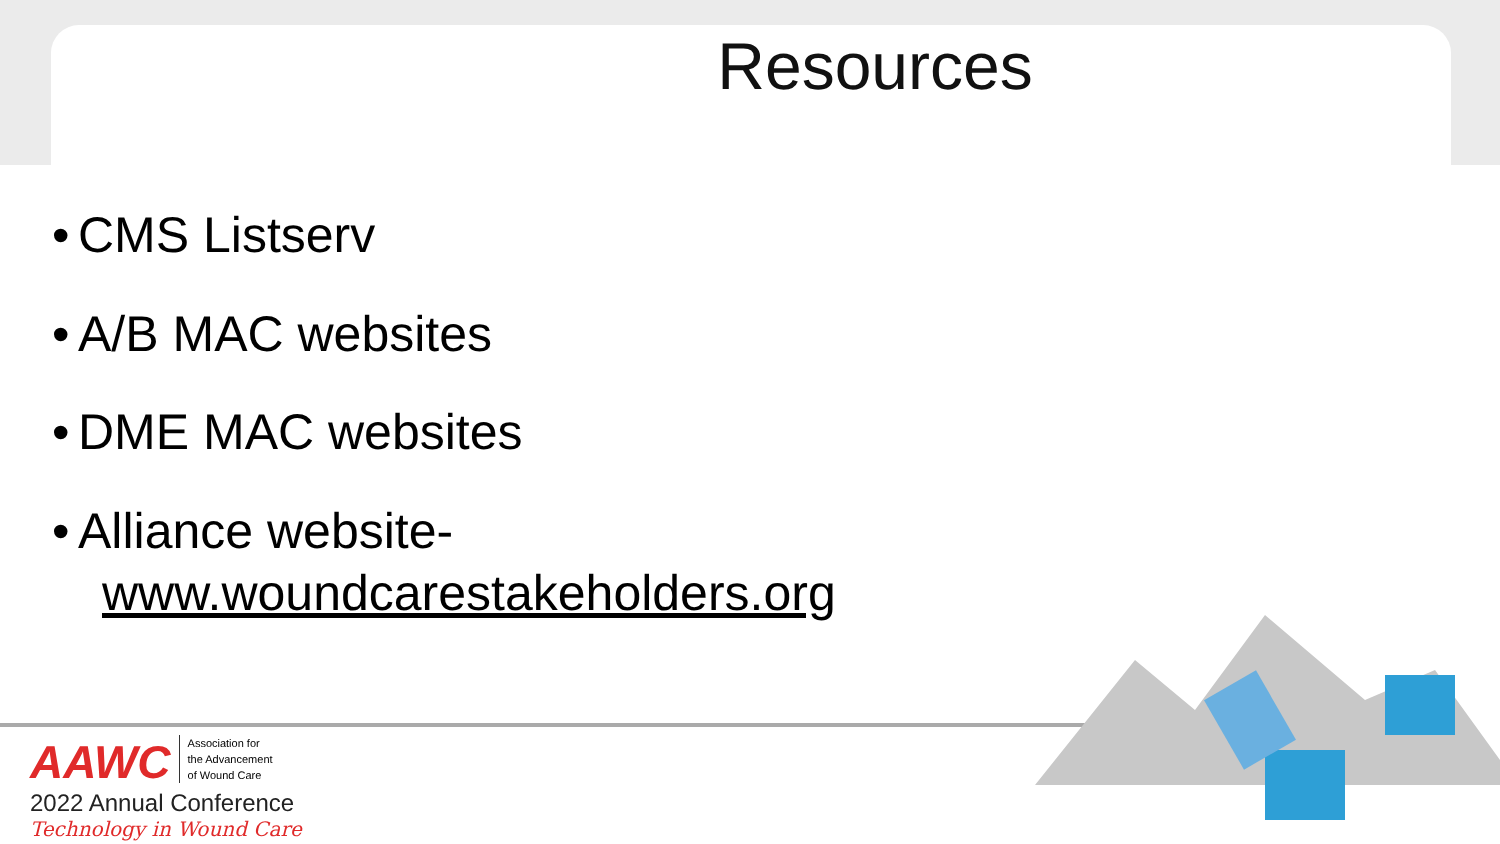Resources
• CMS Listserv
• A/B MAC websites
• DME MAC websites
• Alliance website-
www.woundcarestakeholders.org
AAWC Association for
the Advancement
of Wound Care
2022 Annual Conference
Technology in Wound Care